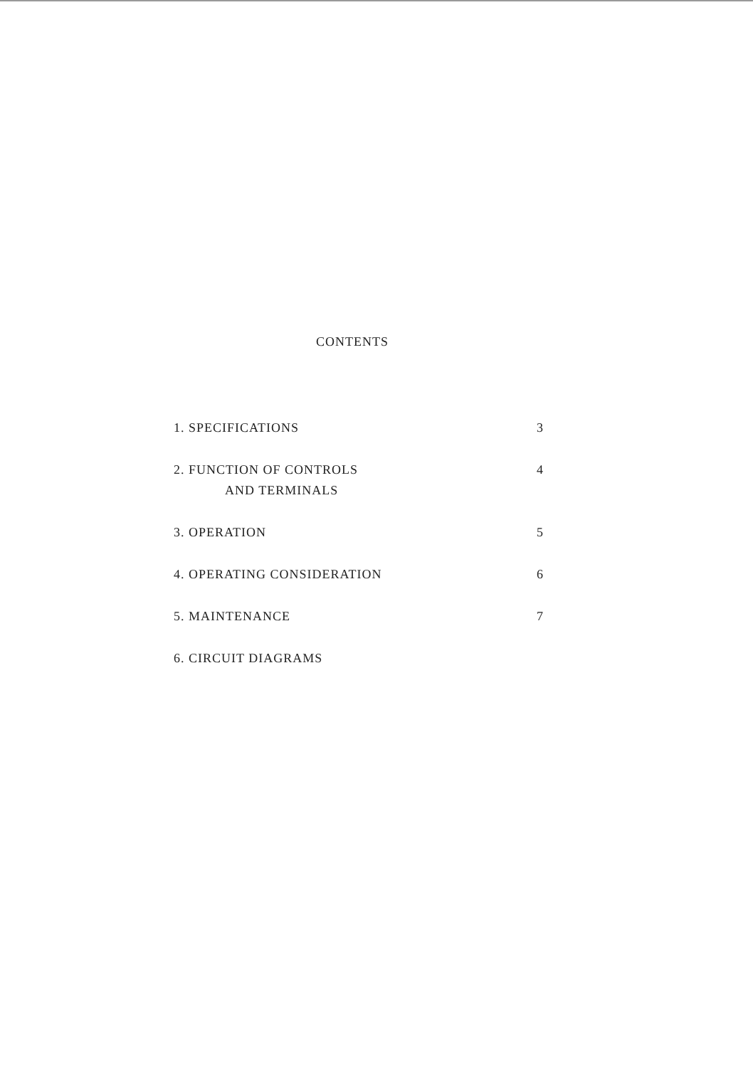CONTENTS
1. SPECIFICATIONS 3
2. FUNCTION OF CONTROLS
AND TERMINALS 4
3. OPERATION 5
4. OPERATING CONSIDERATION 6
5. MAINTENANCE 7
6. CIRCUIT DIAGRAMS